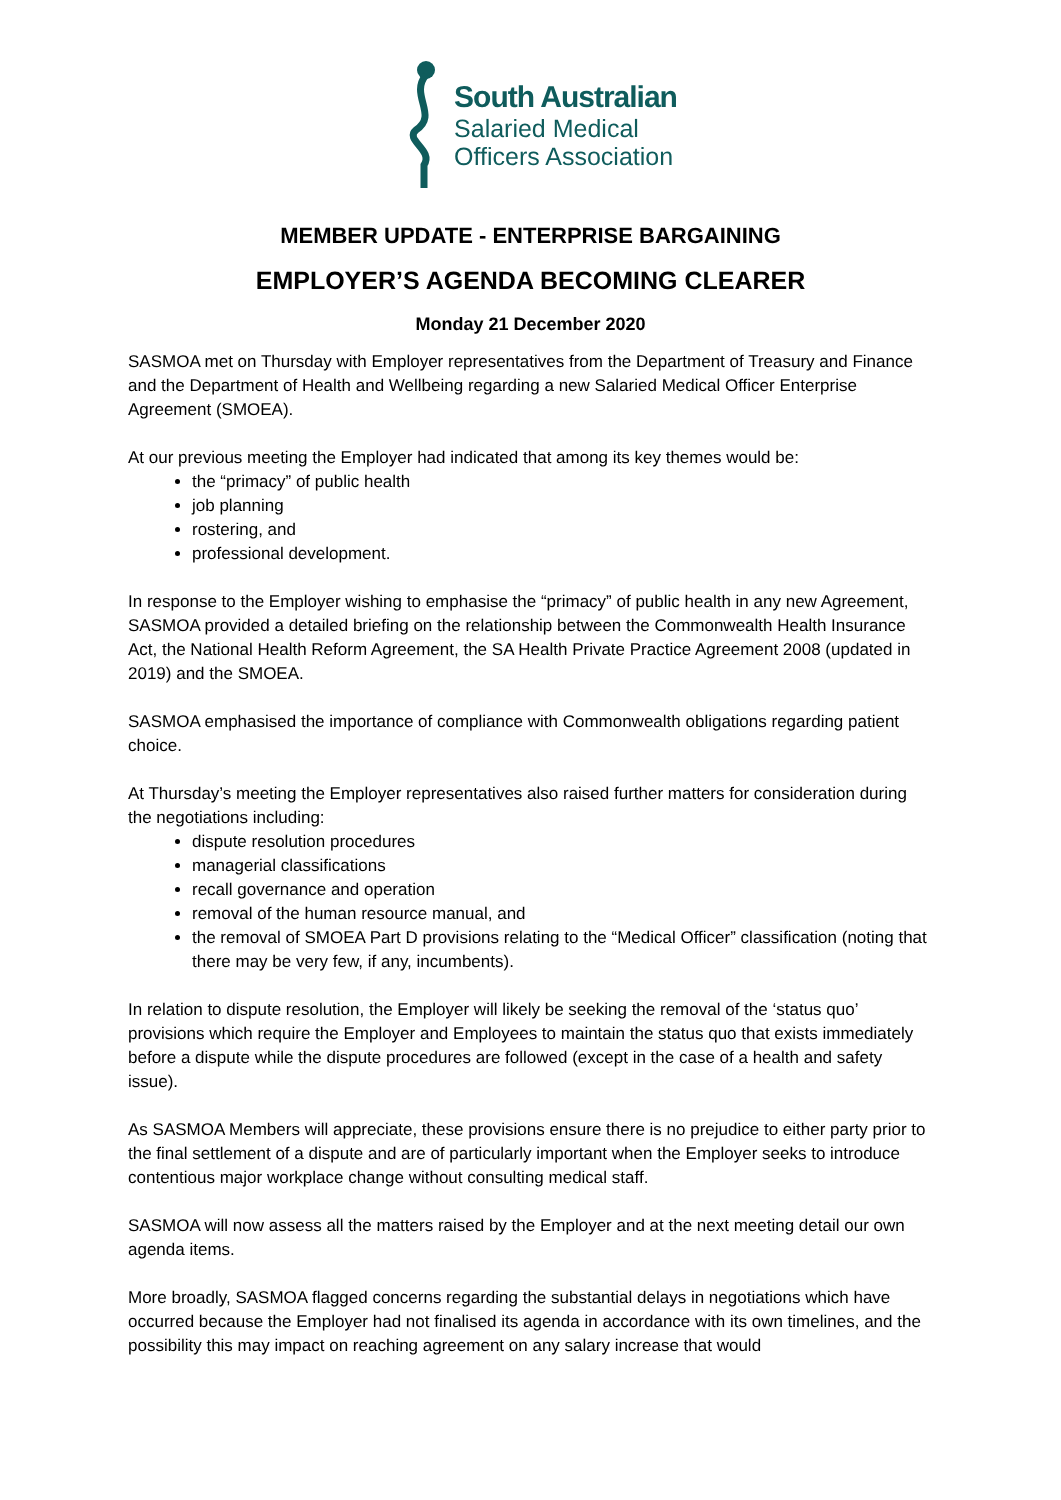South Australian
Salaried Medical
Officers Association
MEMBER UPDATE - ENTERPRISE BARGAINING
EMPLOYER’S AGENDA BECOMING CLEARER
Monday 21 December 2020
SASMOA met on Thursday with Employer representatives from the Department of Treasury and Finance and the Department of Health and Wellbeing regarding a new Salaried Medical Officer Enterprise Agreement (SMOEA).
At our previous meeting the Employer had indicated that among its key themes would be:
the “primacy” of public health
job planning
rostering, and
professional development.
In response to the Employer wishing to emphasise the “primacy” of public health in any new Agreement, SASMOA provided a detailed briefing on the relationship between the Commonwealth Health Insurance Act, the National Health Reform Agreement, the SA Health Private Practice Agreement 2008 (updated in 2019) and the SMOEA.
SASMOA emphasised the importance of compliance with Commonwealth obligations regarding patient choice.
At Thursday’s meeting the Employer representatives also raised further matters for consideration during the negotiations including:
dispute resolution procedures
managerial classifications
recall governance and operation
removal of the human resource manual, and
the removal of SMOEA Part D provisions relating to the “Medical Officer” classification (noting that there may be very few, if any, incumbents).
In relation to dispute resolution, the Employer will likely be seeking the removal of the ‘status quo’ provisions which require the Employer and Employees to maintain the status quo that exists immediately before a dispute while the dispute procedures are followed (except in the case of a health and safety issue).
As SASMOA Members will appreciate, these provisions ensure there is no prejudice to either party prior to the final settlement of a dispute and are of particularly important when the Employer seeks to introduce contentious major workplace change without consulting medical staff.
SASMOA will now assess all the matters raised by the Employer and at the next meeting detail our own agenda items.
More broadly, SASMOA flagged concerns regarding the substantial delays in negotiations which have occurred because the Employer had not finalised its agenda in accordance with its own timelines, and the possibility this may impact on reaching agreement on any salary increase that would